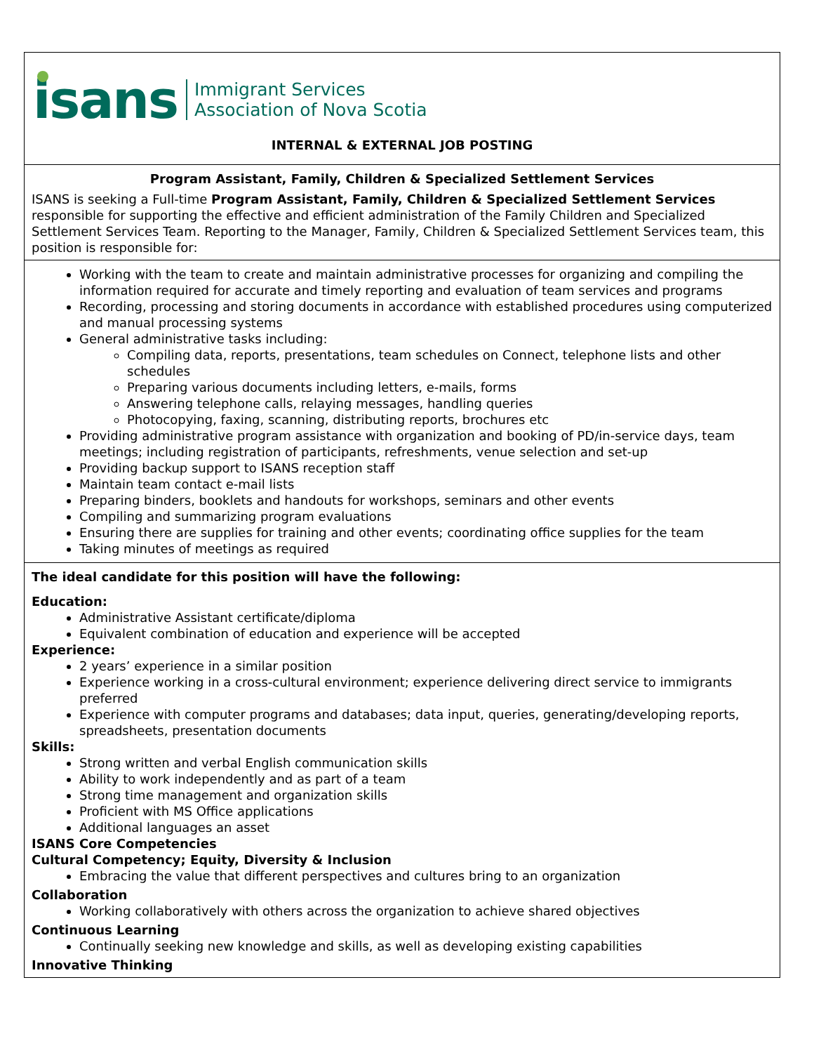isans
Immigrant Services
Association of Nova Scotia
INTERNAL & EXTERNAL JOB POSTING
Program Assistant, Family, Children & Specialized Settlement Services
ISANS is seeking a Full-time Program Assistant, Family, Children & Specialized Settlement Services responsible for supporting the effective and efficient administration of the Family Children and Specialized Settlement Services Team. Reporting to the Manager, Family, Children & Specialized Settlement Services team, this position is responsible for:
Working with the team to create and maintain administrative processes for organizing and compiling the information required for accurate and timely reporting and evaluation of team services and programs
Recording, processing and storing documents in accordance with established procedures using computerized and manual processing systems
General administrative tasks including:
Compiling data, reports, presentations, team schedules on Connect, telephone lists and other schedules
Preparing various documents including letters, e-mails, forms
Answering telephone calls, relaying messages, handling queries
Photocopying, faxing, scanning, distributing reports, brochures etc
Providing administrative program assistance with organization and booking of PD/in-service days, team meetings; including registration of participants, refreshments, venue selection and set-up
Providing backup support to ISANS reception staff
Maintain team contact e-mail lists
Preparing binders, booklets and handouts for workshops, seminars and other events
Compiling and summarizing program evaluations
Ensuring there are supplies for training and other events; coordinating office supplies for the team
Taking minutes of meetings as required
The ideal candidate for this position will have the following:
Education:
Administrative Assistant certificate/diploma
Equivalent combination of education and experience will be accepted
Experience:
2 years’ experience in a similar position
Experience working in a cross-cultural environment; experience delivering direct service to immigrants preferred
Experience with computer programs and databases; data input, queries, generating/developing reports, spreadsheets, presentation documents
Skills:
Strong written and verbal English communication skills
Ability to work independently and as part of a team
Strong time management and organization skills
Proficient with MS Office applications
Additional languages an asset
ISANS Core Competencies
Cultural Competency; Equity, Diversity & Inclusion
Embracing the value that different perspectives and cultures bring to an organization
Collaboration
Working collaboratively with others across the organization to achieve shared objectives
Continuous Learning
Continually seeking new knowledge and skills, as well as developing existing capabilities
Innovative Thinking